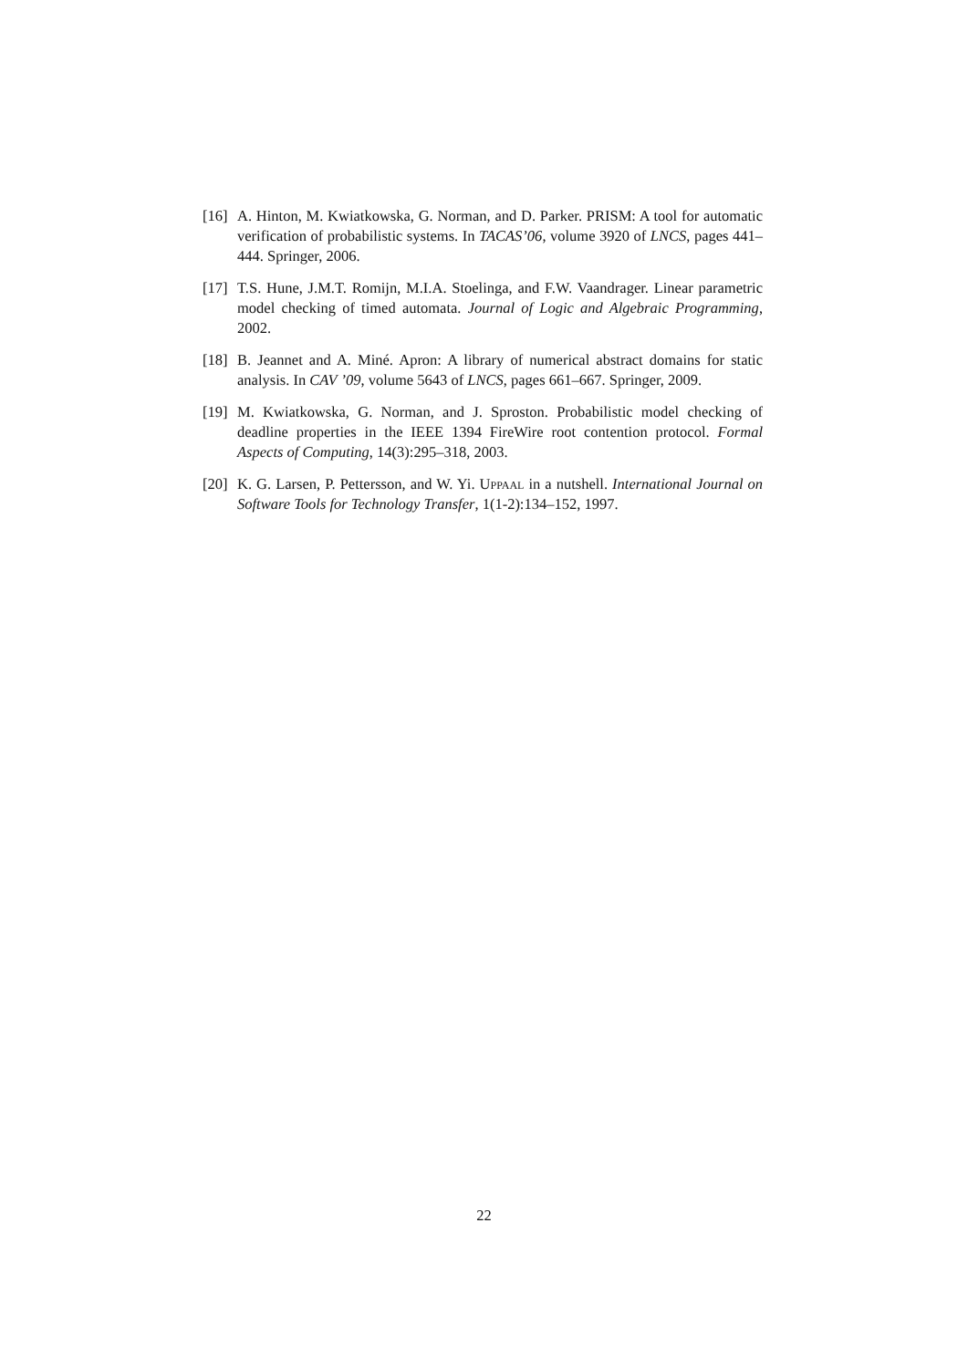[16]
A. Hinton, M. Kwiatkowska, G. Norman, and D. Parker. PRISM: A tool for automatic verification of probabilistic systems. In TACAS’06, volume 3920 of LNCS, pages 441–444. Springer, 2006.
[17]
T.S. Hune, J.M.T. Romijn, M.I.A. Stoelinga, and F.W. Vaandrager. Linear parametric model checking of timed automata. Journal of Logic and Algebraic Programming, 2002.
[18]
B. Jeannet and A. Miné. Apron: A library of numerical abstract domains for static analysis. In CAV ’09, volume 5643 of LNCS, pages 661–667. Springer, 2009.
[19]
M. Kwiatkowska, G. Norman, and J. Sproston. Probabilistic model checking of deadline properties in the IEEE 1394 FireWire root contention protocol. Formal Aspects of Computing, 14(3):295–318, 2003.
[20]
K. G. Larsen, P. Pettersson, and W. Yi. Uppaal in a nutshell. International Journal on Software Tools for Technology Transfer, 1(1-2):134–152, 1997.
22